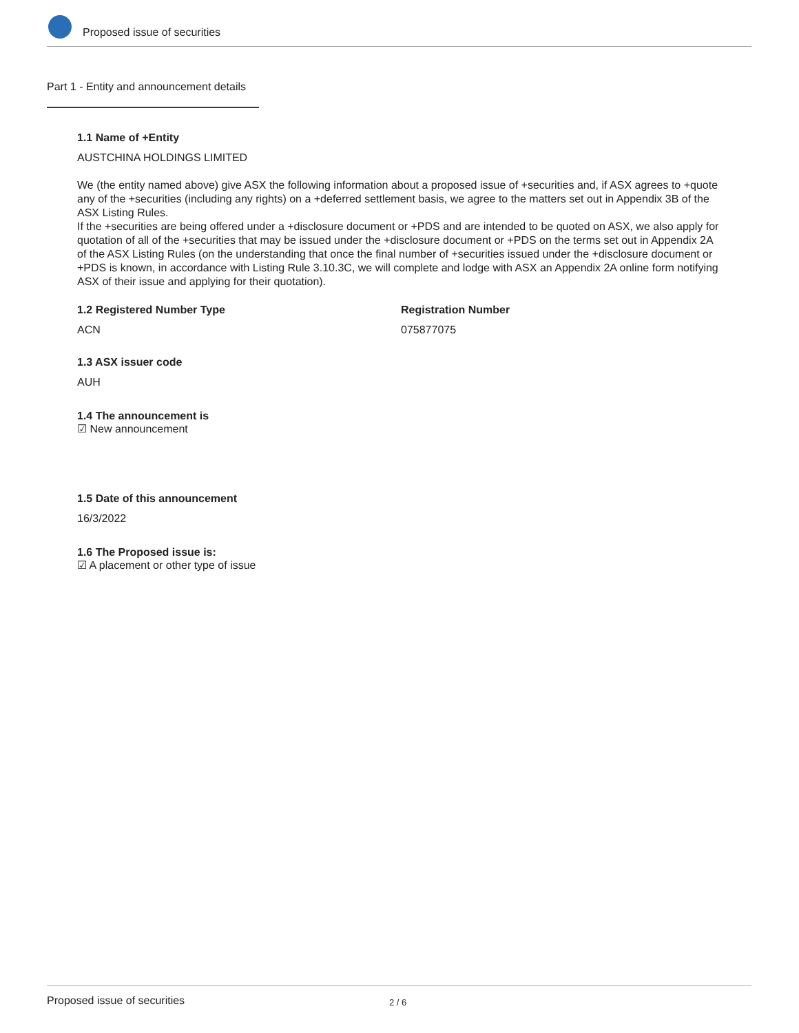Proposed issue of securities
Part 1 - Entity and announcement details
1.1 Name of +Entity
AUSTCHINA HOLDINGS LIMITED
We (the entity named above) give ASX the following information about a proposed issue of +securities and, if ASX agrees to +quote any of the +securities (including any rights) on a +deferred settlement basis, we agree to the matters set out in Appendix 3B of the ASX Listing Rules.
If the +securities are being offered under a +disclosure document or +PDS and are intended to be quoted on ASX, we also apply for quotation of all of the +securities that may be issued under the +disclosure document or +PDS on the terms set out in Appendix 2A of the ASX Listing Rules (on the understanding that once the final number of +securities issued under the +disclosure document or +PDS is known, in accordance with Listing Rule 3.10.3C, we will complete and lodge with ASX an Appendix 2A online form notifying ASX of their issue and applying for their quotation).
1.2 Registered Number Type
ACN
Registration Number
075877075
1.3 ASX issuer code
AUH
1.4 The announcement is
☑ New announcement
1.5 Date of this announcement
16/3/2022
1.6 The Proposed issue is:
☑ A placement or other type of issue
Proposed issue of securities 2 / 6